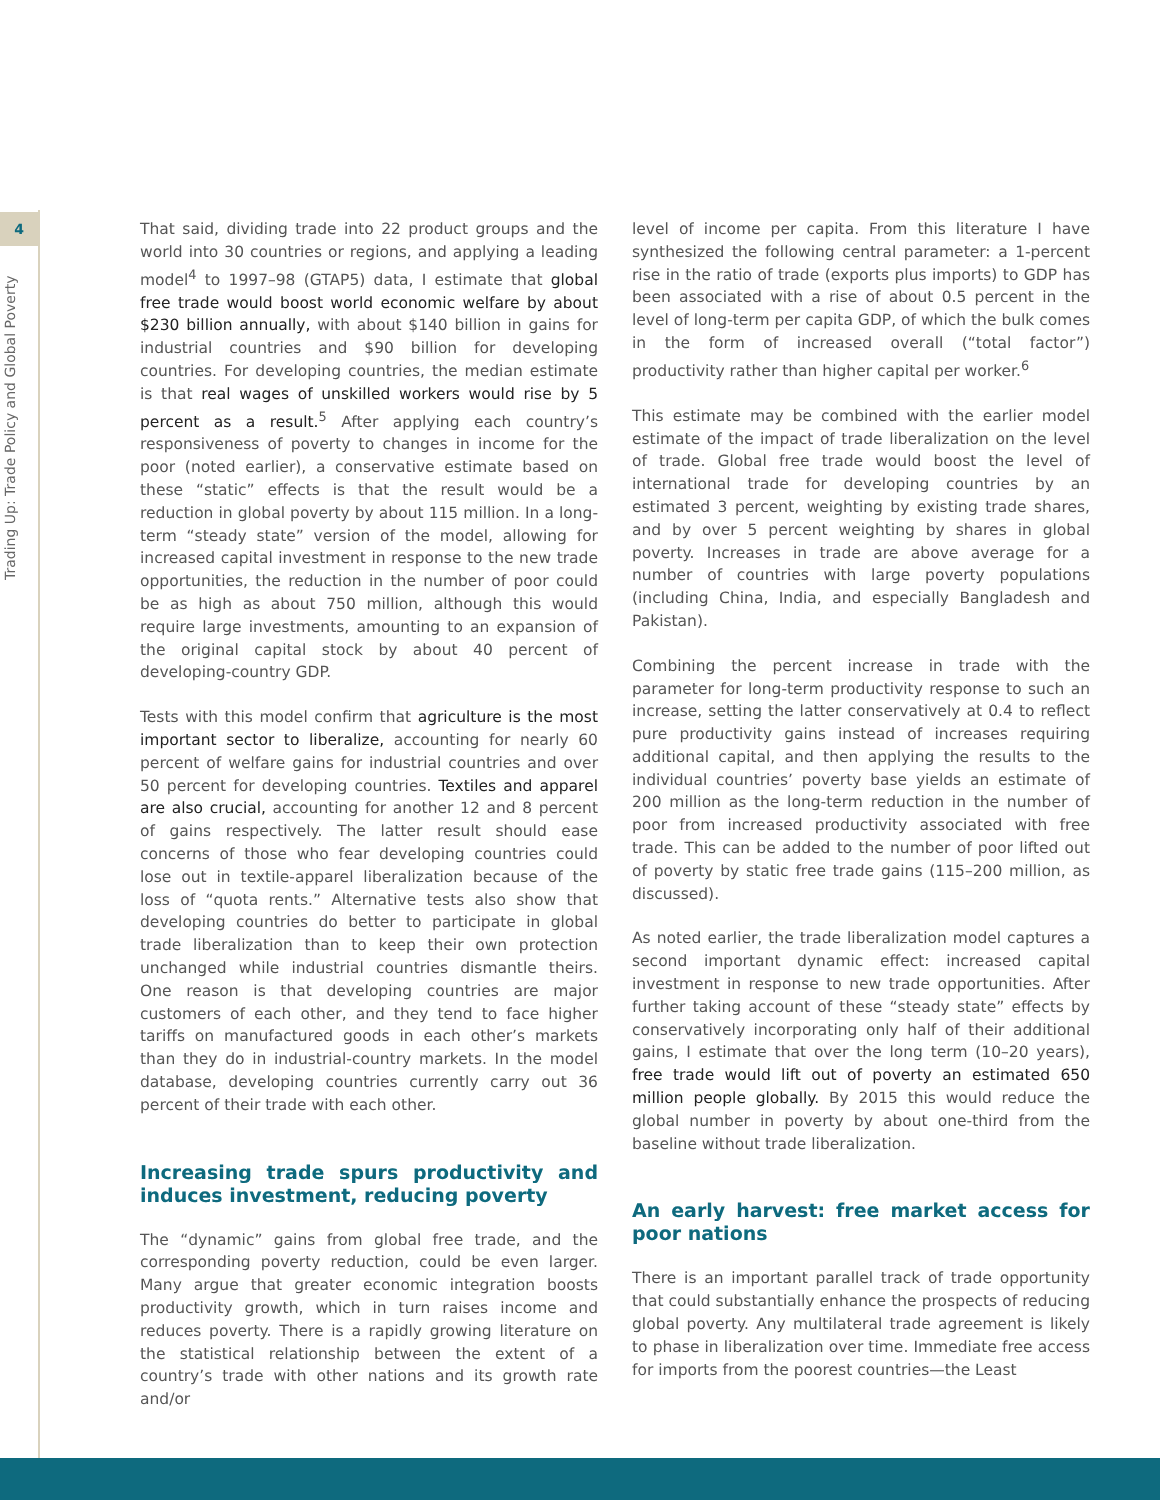4
Trading Up: Trade Policy and Global Poverty
That said, dividing trade into 22 product groups and the world into 30 countries or regions, and applying a leading model<sup>4</sup> to 1997–98 (GTAP5) data, I estimate that global free trade would boost world economic welfare by about $230 billion annually, with about $140 billion in gains for industrial countries and $90 billion for developing countries. For developing countries, the median estimate is that real wages of unskilled workers would rise by 5 percent as a result.<sup>5</sup> After applying each country’s responsiveness of poverty to changes in income for the poor (noted earlier), a conservative estimate based on these “static” effects is that the result would be a reduction in global poverty by about 115 million. In a long-term “steady state” version of the model, allowing for increased capital investment in response to the new trade opportunities, the reduction in the number of poor could be as high as about 750 million, although this would require large investments, amounting to an expansion of the original capital stock by about 40 percent of developing-country GDP.
Tests with this model confirm that agriculture is the most important sector to liberalize, accounting for nearly 60 percent of welfare gains for industrial countries and over 50 percent for developing countries. Textiles and apparel are also crucial, accounting for another 12 and 8 percent of gains respectively. The latter result should ease concerns of those who fear developing countries could lose out in textile-apparel liberalization because of the loss of “quota rents.” Alternative tests also show that developing countries do better to participate in global trade liberalization than to keep their own protection unchanged while industrial countries dismantle theirs. One reason is that developing countries are major customers of each other, and they tend to face higher tariffs on manufactured goods in each other’s markets than they do in industrial-country markets. In the model database, developing countries currently carry out 36 percent of their trade with each other.
Increasing trade spurs productivity and induces investment, reducing poverty
The “dynamic” gains from global free trade, and the corresponding poverty reduction, could be even larger. Many argue that greater economic integration boosts productivity growth, which in turn raises income and reduces poverty. There is a rapidly growing literature on the statistical relationship between the extent of a country’s trade with other nations and its growth rate and/or
level of income per capita. From this literature I have synthesized the following central parameter: a 1-percent rise in the ratio of trade (exports plus imports) to GDP has been associated with a rise of about 0.5 percent in the level of long-term per capita GDP, of which the bulk comes in the form of increased overall (“total factor”) productivity rather than higher capital per worker.<sup>6</sup>
This estimate may be combined with the earlier model estimate of the impact of trade liberalization on the level of trade. Global free trade would boost the level of international trade for developing countries by an estimated 3 percent, weighting by existing trade shares, and by over 5 percent weighting by shares in global poverty. Increases in trade are above average for a number of countries with large poverty populations (including China, India, and especially Bangladesh and Pakistan).
Combining the percent increase in trade with the parameter for long-term productivity response to such an increase, setting the latter conservatively at 0.4 to reflect pure productivity gains instead of increases requiring additional capital, and then applying the results to the individual countries’ poverty base yields an estimate of 200 million as the long-term reduction in the number of poor from increased productivity associated with free trade. This can be added to the number of poor lifted out of poverty by static free trade gains (115–200 million, as discussed).
As noted earlier, the trade liberalization model captures a second important dynamic effect: increased capital investment in response to new trade opportunities. After further taking account of these “steady state” effects by conservatively incorporating only half of their additional gains, I estimate that over the long term (10–20 years), free trade would lift out of poverty an estimated 650 million people globally. By 2015 this would reduce the global number in poverty by about one-third from the baseline without trade liberalization.
An early harvest: free market access for poor nations
There is an important parallel track of trade opportunity that could substantially enhance the prospects of reducing global poverty. Any multilateral trade agreement is likely to phase in liberalization over time. Immediate free access for imports from the poorest countries—the Least